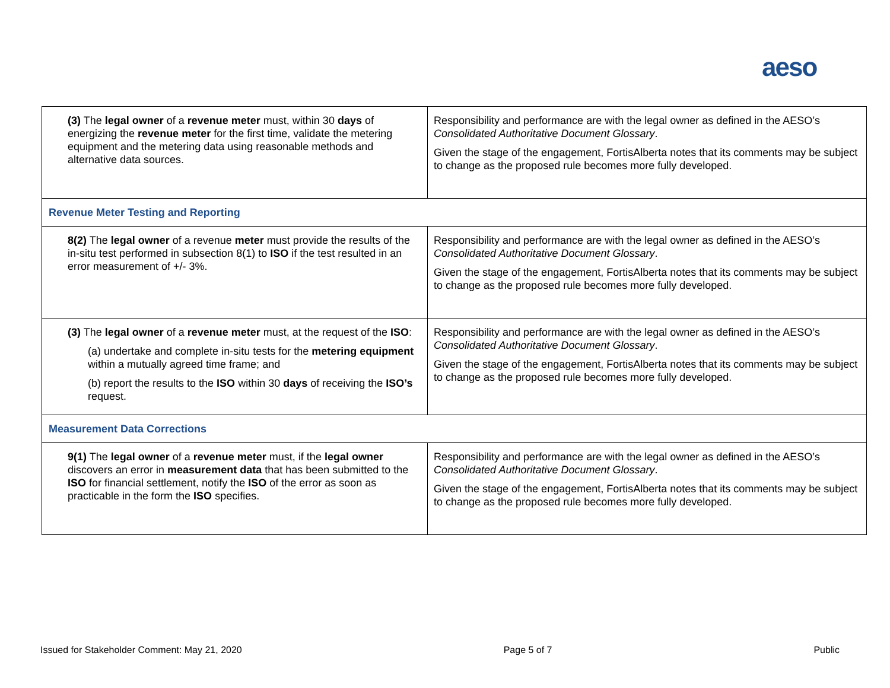aeso
| (3) The legal owner of a revenue meter must, within 30 days of energizing the revenue meter for the first time, validate the metering equipment and the metering data using reasonable methods and alternative data sources. | Responsibility and performance are with the legal owner as defined in the AESO’s Consolidated Authoritative Document Glossary . Given the stage of the engagement, FortisAlberta notes that its comments may be subject to change as the proposed rule becomes more fully developed. |
| Revenue Meter Testing and Reporting | |
| 8(2) The legal owner of a revenue meter must provide the results of the in-situ test performed in subsection 8(1) to ISO if the test resulted in an error measurement of +/- 3%. | Responsibility and performance are with the legal owner as defined in the AESO’s Consolidated Authoritative Document Glossary . Given the stage of the engagement, FortisAlberta notes that its comments may be subject to change as the proposed rule becomes more fully developed. |
| (3) The legal owner of a revenue meter must, at the request of the ISO : (a) undertake and complete in-situ tests for the metering equipment within a mutually agreed time frame; and (b) report the results to the ISO within 30 days of receiving the ISO’s request. | Responsibility and performance are with the legal owner as defined in the AESO’s Consolidated Authoritative Document Glossary . Given the stage of the engagement, FortisAlberta notes that its comments may be subject to change as the proposed rule becomes more fully developed. |
| Measurement Data Corrections | |
| 9(1) The legal owner of a revenue meter must, if the legal owner discovers an error in measurement data that has been submitted to the ISO for financial settlement, notify the ISO of the error as soon as practicable in the form the ISO specifies. | Responsibility and performance are with the legal owner as defined in the AESO’s Consolidated Authoritative Document Glossary . Given the stage of the engagement, FortisAlberta notes that its comments may be subject to change as the proposed rule becomes more fully developed. |
Issued for Stakeholder Comment: May 21, 2020 Page 5 of 7 Public